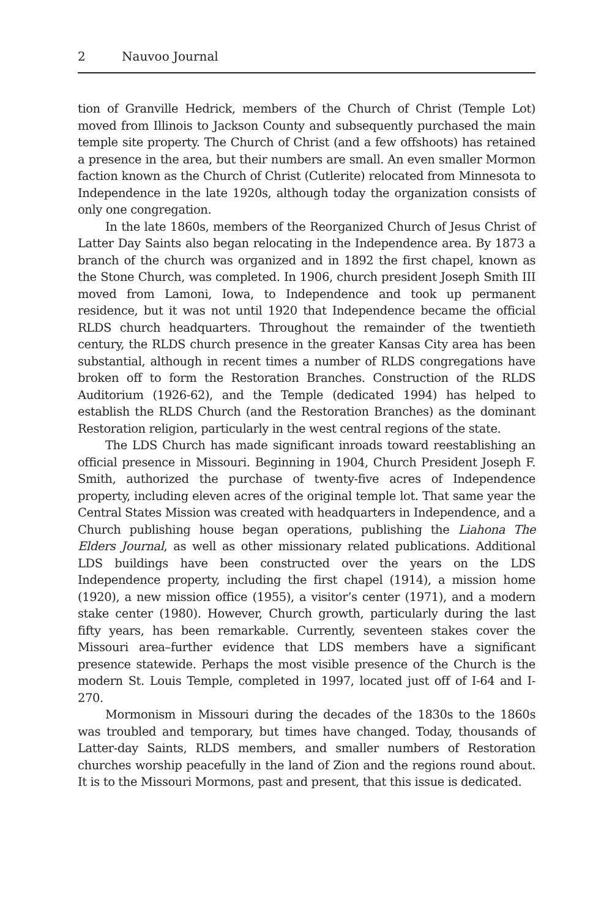2 Nauvoo Journal
tion of Granville Hedrick, members of the Church of Christ (Temple Lot) moved from Illinois to Jackson County and subsequently purchased the main temple site property. The Church of Christ (and a few offshoots) has retained a presence in the area, but their numbers are small. An even smaller Mormon faction known as the Church of Christ (Cutlerite) relocated from Minnesota to Independence in the late 1920s, although today the organization consists of only one congregation.
In the late 1860s, members of the Reorganized Church of Jesus Christ of Latter Day Saints also began relocating in the Independence area. By 1873 a branch of the church was organized and in 1892 the first chapel, known as the Stone Church, was completed. In 1906, church president Joseph Smith III moved from Lamoni, Iowa, to Independence and took up permanent residence, but it was not until 1920 that Independence became the official RLDS church headquarters. Throughout the remainder of the twentieth century, the RLDS church presence in the greater Kansas City area has been substantial, although in recent times a number of RLDS congregations have broken off to form the Restoration Branches. Construction of the RLDS Auditorium (1926-62), and the Temple (dedicated 1994) has helped to establish the RLDS Church (and the Restoration Branches) as the dominant Restoration religion, particularly in the west central regions of the state.
The LDS Church has made significant inroads toward reestablishing an official presence in Missouri. Beginning in 1904, Church President Joseph F. Smith, authorized the purchase of twenty-five acres of Independence property, including eleven acres of the original temple lot. That same year the Central States Mission was created with headquarters in Independence, and a Church publishing house began operations, publishing the Liahona The Elders Journal, as well as other missionary related publications. Additional LDS buildings have been constructed over the years on the LDS Independence property, including the first chapel (1914), a mission home (1920), a new mission office (1955), a visitor’s center (1971), and a modern stake center (1980). However, Church growth, particularly during the last fifty years, has been remarkable. Currently, seventeen stakes cover the Missouri area–further evidence that LDS members have a significant presence statewide. Perhaps the most visible presence of the Church is the modern St. Louis Temple, completed in 1997, located just off of I-64 and I-270.
Mormonism in Missouri during the decades of the 1830s to the 1860s was troubled and temporary, but times have changed. Today, thousands of Latter-day Saints, RLDS members, and smaller numbers of Restoration churches worship peacefully in the land of Zion and the regions round about. It is to the Missouri Mormons, past and present, that this issue is dedicated.